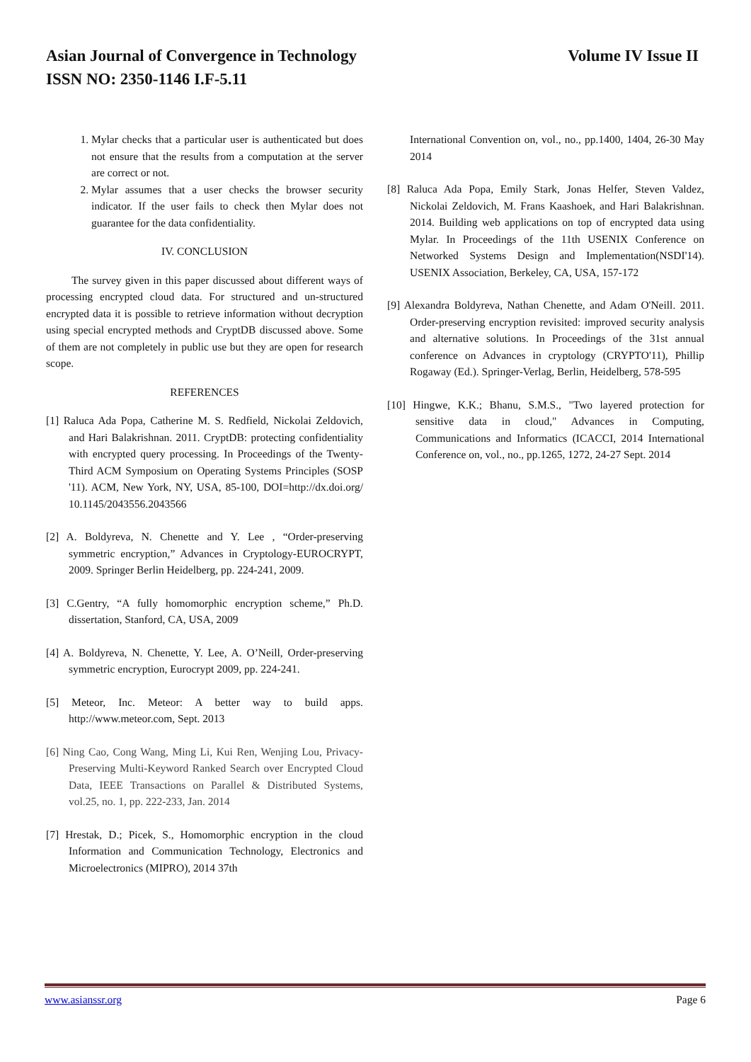Asian Journal of Convergence in Technology Volume IV Issue II
ISSN NO: 2350-1146 I.F-5.11
1. Mylar checks that a particular user is authenticated but does not ensure that the results from a computation at the server are correct or not.
2. Mylar assumes that a user checks the browser security indicator. If the user fails to check then Mylar does not guarantee for the data confidentiality.
IV. CONCLUSION
The survey given in this paper discussed about different ways of processing encrypted cloud data. For structured and un-structured encrypted data it is possible to retrieve information without decryption using special encrypted methods and CryptDB discussed above. Some of them are not completely in public use but they are open for research scope.
REFERENCES
[1] Raluca Ada Popa, Catherine M. S. Redfield, Nickolai Zeldovich, and Hari Balakrishnan. 2011. CryptDB: protecting confidentiality with encrypted query processing. In Proceedings of the Twenty-Third ACM Symposium on Operating Systems Principles (SOSP '11). ACM, New York, NY, USA, 85-100, DOI=http://dx.doi.org/ 10.1145/2043556.2043566
[2] A. Boldyreva, N. Chenette and Y. Lee , “Order-preserving symmetric encryption,” Advances in Cryptology-EUROCRYPT, 2009. Springer Berlin Heidelberg, pp. 224-241, 2009.
[3] C.Gentry, “A fully homomorphic encryption scheme,” Ph.D. dissertation, Stanford, CA, USA, 2009
[4] A. Boldyreva, N. Chenette, Y. Lee, A. O’Neill, Order-preserving symmetric encryption, Eurocrypt 2009, pp. 224-241.
[5] Meteor, Inc. Meteor: A better way to build apps. http://www.meteor.com, Sept. 2013
[6] Ning Cao, Cong Wang, Ming Li, Kui Ren, Wenjing Lou, Privacy-Preserving Multi-Keyword Ranked Search over Encrypted Cloud Data, IEEE Transactions on Parallel & Distributed Systems, vol.25, no. 1, pp. 222-233, Jan. 2014
[7] Hrestak, D.; Picek, S., Homomorphic encryption in the cloud Information and Communication Technology, Electronics and Microelectronics (MIPRO), 2014 37th
International Convention on, vol., no., pp.1400, 1404, 26-30 May 2014
[8] Raluca Ada Popa, Emily Stark, Jonas Helfer, Steven Valdez, Nickolai Zeldovich, M. Frans Kaashoek, and Hari Balakrishnan. 2014. Building web applications on top of encrypted data using Mylar. In Proceedings of the 11th USENIX Conference on Networked Systems Design and Implementation(NSDI'14). USENIX Association, Berkeley, CA, USA, 157-172
[9] Alexandra Boldyreva, Nathan Chenette, and Adam O'Neill. 2011. Order-preserving encryption revisited: improved security analysis and alternative solutions. In Proceedings of the 31st annual conference on Advances in cryptology (CRYPTO'11), Phillip Rogaway (Ed.). Springer-Verlag, Berlin, Heidelberg, 578-595
[10] Hingwe, K.K.; Bhanu, S.M.S., "Two layered protection for sensitive data in cloud," Advances in Computing, Communications and Informatics (ICACCI, 2014 International Conference on, vol., no., pp.1265, 1272, 24-27 Sept. 2014
www.asianssr.org Page 6